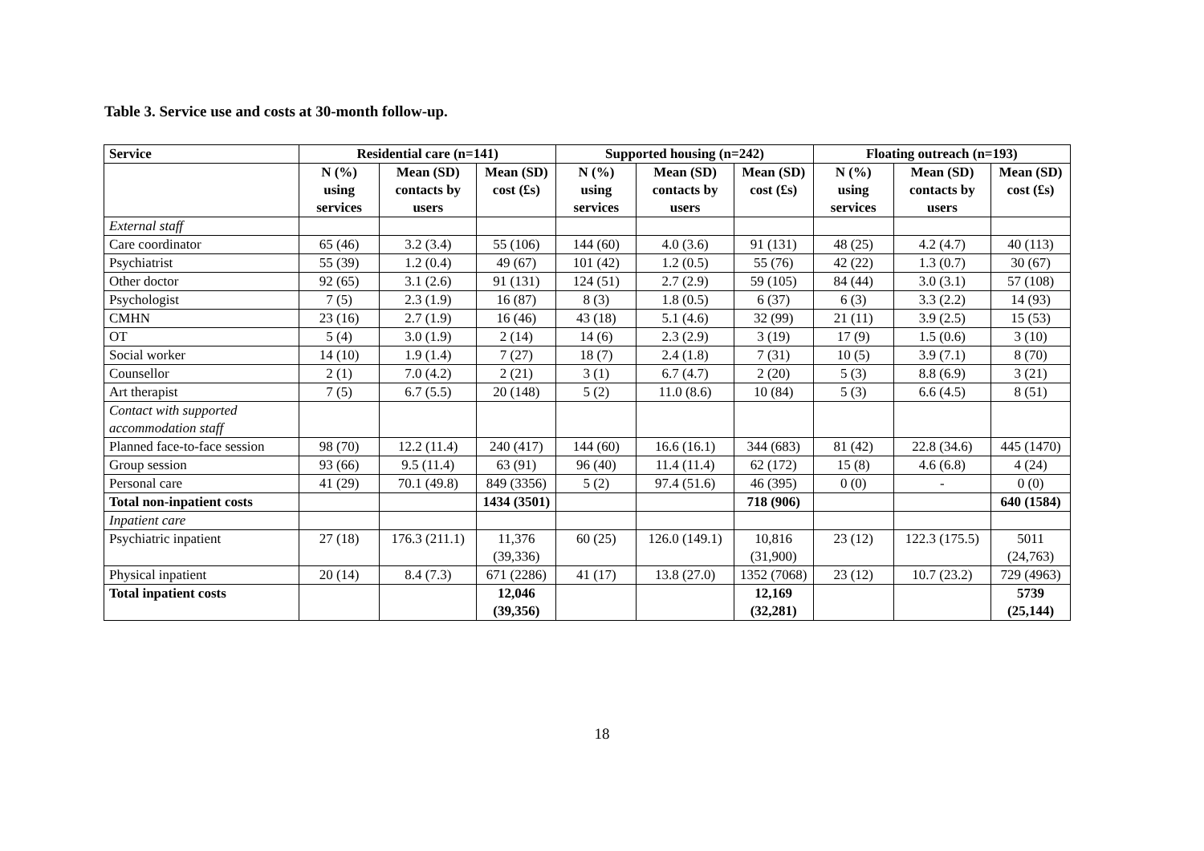Table 3. Service use and costs at 30-month follow-up.
| Service | Residential care (n=141) | | | Supported housing (n=242) | | | Floating outreach (n=193) | | |
| --- | --- | --- | --- | --- | --- | --- | --- | --- | --- |
| | N (%) using services | Mean (SD) contacts by users | Mean (SD) cost (£s) | N (%) using services | Mean (SD) contacts by users | Mean (SD) cost (£s) | N (%) using services | Mean (SD) contacts by users | Mean (SD) cost (£s) |
| External staff | | | | | | | | | |
| Care coordinator | 65 (46) | 3.2 (3.4) | 55 (106) | 144 (60) | 4.0 (3.6) | 91 (131) | 48 (25) | 4.2 (4.7) | 40 (113) |
| Psychiatrist | 55 (39) | 1.2 (0.4) | 49 (67) | 101 (42) | 1.2 (0.5) | 55 (76) | 42 (22) | 1.3 (0.7) | 30 (67) |
| Other doctor | 92 (65) | 3.1 (2.6) | 91 (131) | 124 (51) | 2.7 (2.9) | 59 (105) | 84 (44) | 3.0 (3.1) | 57 (108) |
| Psychologist | 7 (5) | 2.3 (1.9) | 16 (87) | 8 (3) | 1.8 (0.5) | 6 (37) | 6 (3) | 3.3 (2.2) | 14 (93) |
| CMHN | 23 (16) | 2.7 (1.9) | 16 (46) | 43 (18) | 5.1 (4.6) | 32 (99) | 21 (11) | 3.9 (2.5) | 15 (53) |
| OT | 5 (4) | 3.0 (1.9) | 2 (14) | 14 (6) | 2.3 (2.9) | 3 (19) | 17 (9) | 1.5 (0.6) | 3 (10) |
| Social worker | 14 (10) | 1.9 (1.4) | 7 (27) | 18 (7) | 2.4 (1.8) | 7 (31) | 10 (5) | 3.9 (7.1) | 8 (70) |
| Counsellor | 2 (1) | 7.0 (4.2) | 2 (21) | 3 (1) | 6.7 (4.7) | 2 (20) | 5 (3) | 8.8 (6.9) | 3 (21) |
| Art therapist | 7 (5) | 6.7 (5.5) | 20 (148) | 5 (2) | 11.0 (8.6) | 10 (84) | 5 (3) | 6.6 (4.5) | 8 (51) |
| Contact with supported accommodation staff | | | | | | | | | |
| Planned face-to-face session | 98 (70) | 12.2 (11.4) | 240 (417) | 144 (60) | 16.6 (16.1) | 344 (683) | 81 (42) | 22.8 (34.6) | 445 (1470) |
| Group session | 93 (66) | 9.5 (11.4) | 63 (91) | 96 (40) | 11.4 (11.4) | 62 (172) | 15 (8) | 4.6 (6.8) | 4 (24) |
| Personal care | 41 (29) | 70.1 (49.8) | 849 (3356) | 5 (2) | 97.4 (51.6) | 46 (395) | 0 (0) | - | 0 (0) |
| Total non-inpatient costs | | | 1434 (3501) | | | 718 (906) | | | 640 (1584) |
| Inpatient care | | | | | | | | | |
| Psychiatric inpatient | 27 (18) | 176.3 (211.1) | 11,376 (39,336) | 60 (25) | 126.0 (149.1) | 10,816 (31,900) | 23 (12) | 122.3 (175.5) | 5011 (24,763) |
| Physical inpatient | 20 (14) | 8.4 (7.3) | 671 (2286) | 41 (17) | 13.8 (27.0) | 1352 (7068) | 23 (12) | 10.7 (23.2) | 729 (4963) |
| Total inpatient costs | | | 12,046 (39,356) | | | 12,169 (32,281) | | | 5739 (25,144) |
18